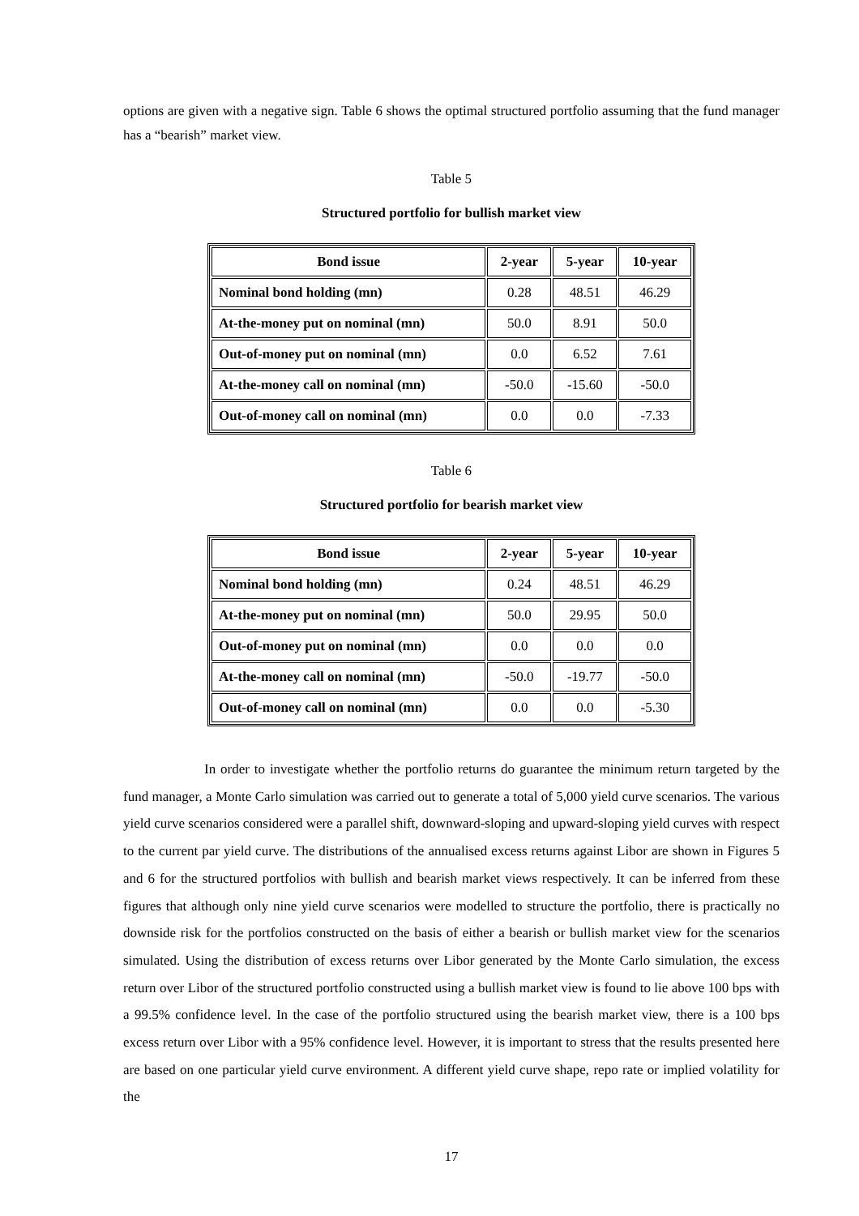options are given with a negative sign. Table 6 shows the optimal structured portfolio assuming that the fund manager has a “bearish” market view.
Table 5
Structured portfolio for bullish market view
| Bond issue | 2-year | 5-year | 10-year |
| --- | --- | --- | --- |
| Nominal bond holding (mn) | 0.28 | 48.51 | 46.29 |
| At-the-money put on nominal (mn) | 50.0 | 8.91 | 50.0 |
| Out-of-money put on nominal (mn) | 0.0 | 6.52 | 7.61 |
| At-the-money call on nominal (mn) | -50.0 | -15.60 | -50.0 |
| Out-of-money call on nominal (mn) | 0.0 | 0.0 | -7.33 |
Table 6
Structured portfolio for bearish market view
| Bond issue | 2-year | 5-year | 10-year |
| --- | --- | --- | --- |
| Nominal bond holding (mn) | 0.24 | 48.51 | 46.29 |
| At-the-money put on nominal (mn) | 50.0 | 29.95 | 50.0 |
| Out-of-money put on nominal (mn) | 0.0 | 0.0 | 0.0 |
| At-the-money call on nominal (mn) | -50.0 | -19.77 | -50.0 |
| Out-of-money call on nominal (mn) | 0.0 | 0.0 | -5.30 |
In order to investigate whether the portfolio returns do guarantee the minimum return targeted by the fund manager, a Monte Carlo simulation was carried out to generate a total of 5,000 yield curve scenarios. The various yield curve scenarios considered were a parallel shift, downward-sloping and upward-sloping yield curves with respect to the current par yield curve. The distributions of the annualised excess returns against Libor are shown in Figures 5 and 6 for the structured portfolios with bullish and bearish market views respectively. It can be inferred from these figures that although only nine yield curve scenarios were modelled to structure the portfolio, there is practically no downside risk for the portfolios constructed on the basis of either a bearish or bullish market view for the scenarios simulated. Using the distribution of excess returns over Libor generated by the Monte Carlo simulation, the excess return over Libor of the structured portfolio constructed using a bullish market view is found to lie above 100 bps with a 99.5% confidence level. In the case of the portfolio structured using the bearish market view, there is a 100 bps excess return over Libor with a 95% confidence level. However, it is important to stress that the results presented here are based on one particular yield curve environment. A different yield curve shape, repo rate or implied volatility for the
17